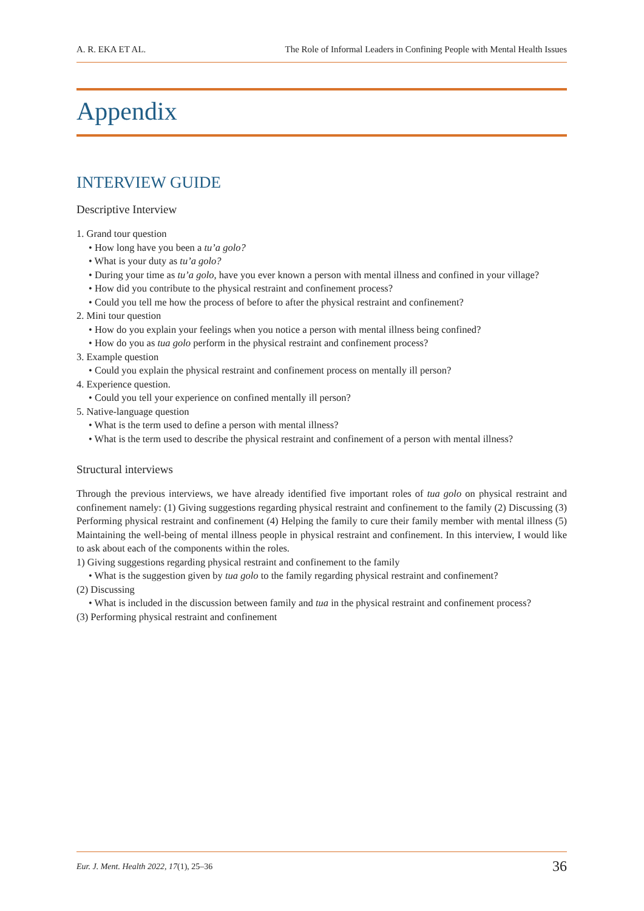A. R. EKA ET AL. The Role of Informal Leaders in Confining People with Mental Health Issues
Appendix
INTERVIEW GUIDE
Descriptive Interview
1. Grand tour question
• How long have you been a tu’a golo?
• What is your duty as tu’a golo?
• During your time as tu’a golo, have you ever known a person with mental illness and confined in your village?
• How did you contribute to the physical restraint and confinement process?
• Could you tell me how the process of before to after the physical restraint and confinement?
2. Mini tour question
• How do you explain your feelings when you notice a person with mental illness being confined?
• How do you as tua golo perform in the physical restraint and confinement process?
3. Example question
• Could you explain the physical restraint and confinement process on mentally ill person?
4. Experience question.
• Could you tell your experience on confined mentally ill person?
5. Native-language question
• What is the term used to define a person with mental illness?
• What is the term used to describe the physical restraint and confinement of a person with mental illness?
Structural interviews
Through the previous interviews, we have already identified five important roles of tua golo on physical restraint and confinement namely: (1) Giving suggestions regarding physical restraint and confinement to the family (2) Discussing (3) Performing physical restraint and confinement (4) Helping the family to cure their family member with mental illness (5) Maintaining the well-being of mental illness people in physical restraint and confinement. In this interview, I would like to ask about each of the components within the roles.
1) Giving suggestions regarding physical restraint and confinement to the family
• What is the suggestion given by tua golo to the family regarding physical restraint and confinement?
(2) Discussing
• What is included in the discussion between family and tua in the physical restraint and confinement process?
(3) Performing physical restraint and confinement
Eur. J. Ment. Health 2022, 17(1), 25–36 36